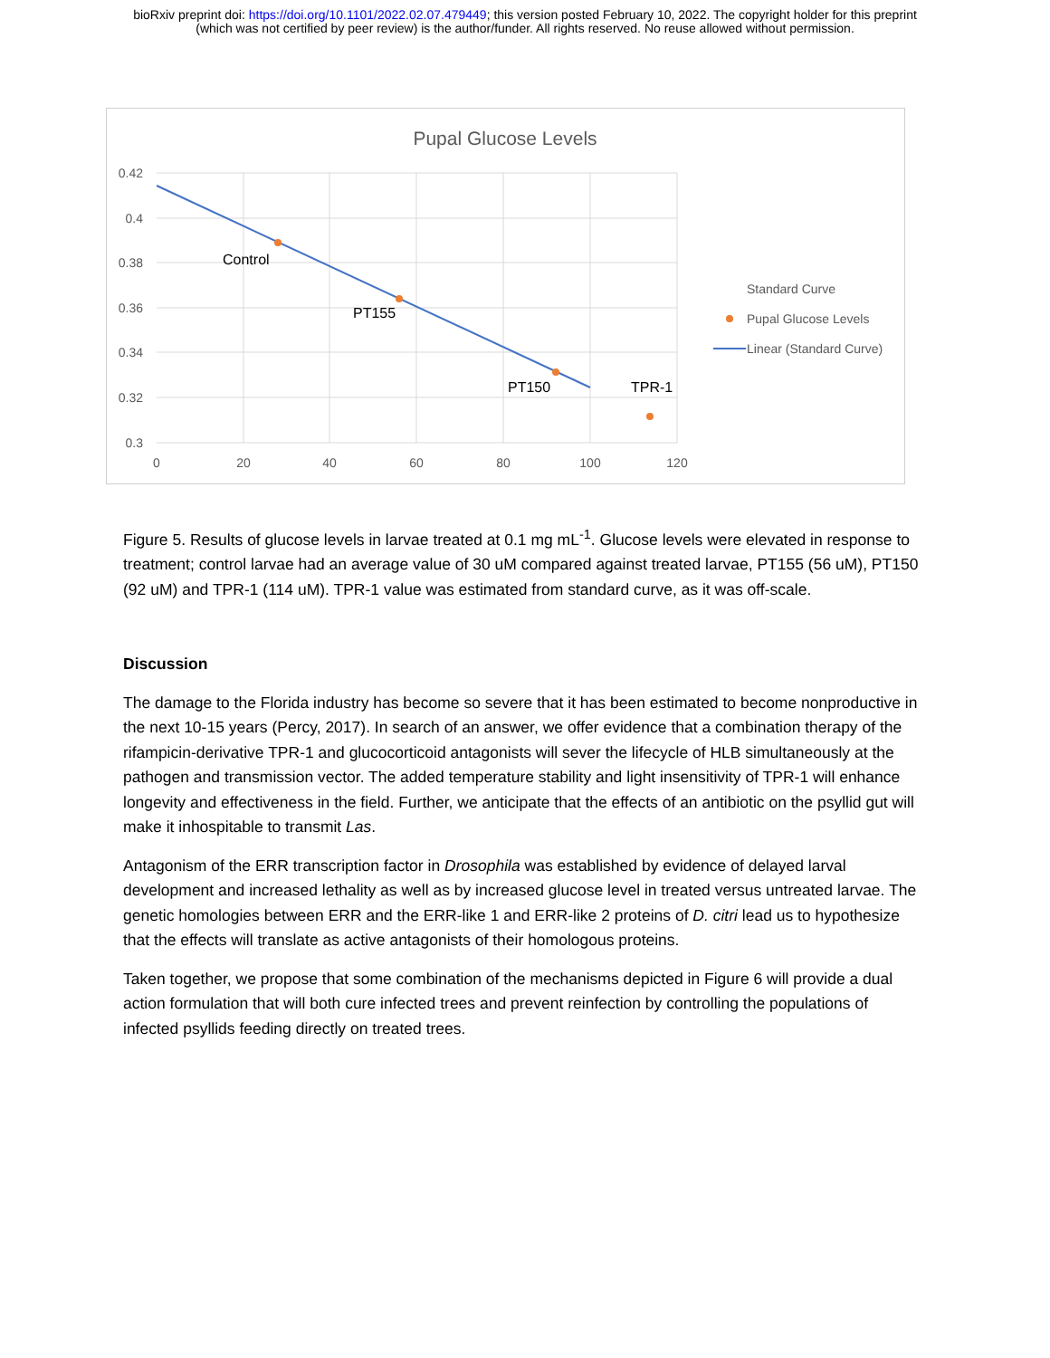bioRxiv preprint doi: https://doi.org/10.1101/2022.02.07.479449; this version posted February 10, 2022. The copyright holder for this preprint
(which was not certified by peer review) is the author/funder. All rights reserved. No reuse allowed without permission.
Pupal Glucose Levels
0.42
0.4
0.38
0.36
0.34
0.32
0.3
0
20
40
60
80
100
120
Control
PT155
PT150
TPR-1
Standard Curve
Pupal Glucose Levels
Linear (Standard Curve)
Figure 5. Results of glucose levels in larvae treated at 0.1 mg mL<sup>-1</sup>. Glucose levels were elevated in response to treatment; control larvae had an average value of 30 uM compared against treated larvae, PT155 (56 uM), PT150 (92 uM) and TPR-1 (114 uM). TPR-1 value was estimated from standard curve, as it was off-scale.
Discussion
The damage to the Florida industry has become so severe that it has been estimated to become nonproductive in the next 10-15 years (Percy, 2017). In search of an answer, we offer evidence that a combination therapy of the rifampicin-derivative TPR-1 and glucocorticoid antagonists will sever the lifecycle of HLB simultaneously at the pathogen and transmission vector. The added temperature stability and light insensitivity of TPR-1 will enhance longevity and effectiveness in the field. Further, we anticipate that the effects of an antibiotic on the psyllid gut will make it inhospitable to transmit Las.
Antagonism of the ERR transcription factor in Drosophila was established by evidence of delayed larval development and increased lethality as well as by increased glucose level in treated versus untreated larvae. The genetic homologies between ERR and the ERR-like 1 and ERR-like 2 proteins of D. citri lead us to hypothesize that the effects will translate as active antagonists of their homologous proteins.
Taken together, we propose that some combination of the mechanisms depicted in Figure 6 will provide a dual action formulation that will both cure infected trees and prevent reinfection by controlling the populations of infected psyllids feeding directly on treated trees.